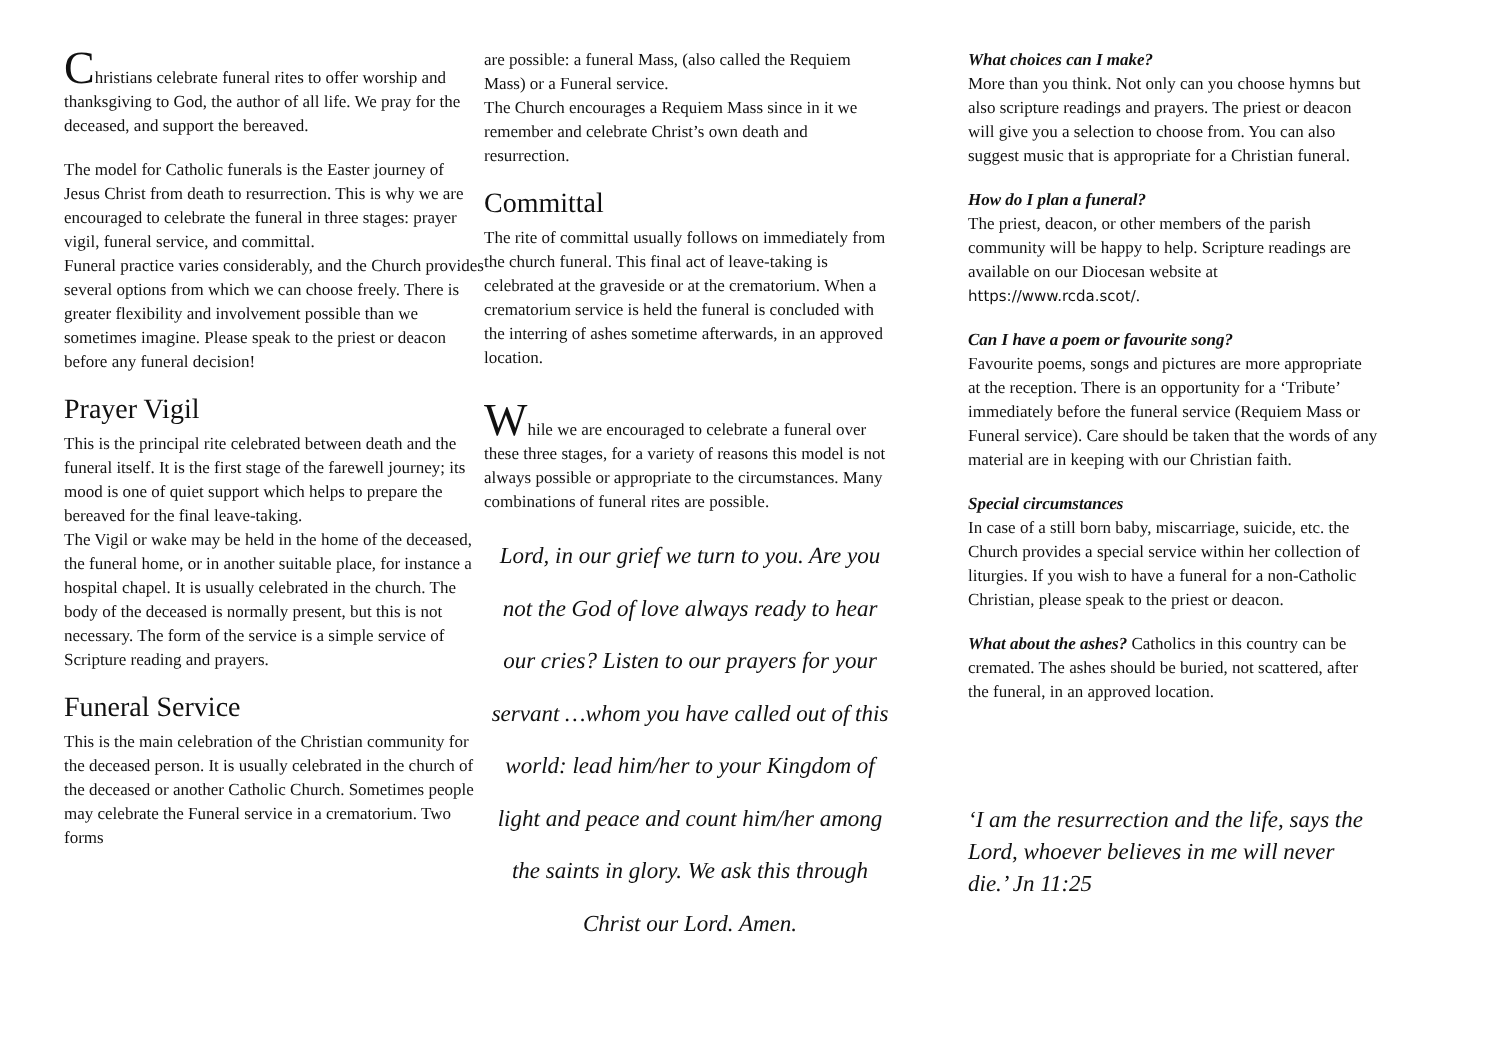Christians celebrate funeral rites to offer worship and thanksgiving to God, the author of all life. We pray for the deceased, and support the bereaved.
The model for Catholic funerals is the Easter journey of Jesus Christ from death to resurrection. This is why we are encouraged to celebrate the funeral in three stages: prayer vigil, funeral service, and committal.
Funeral practice varies considerably, and the Church provides several options from which we can choose freely. There is greater flexibility and involvement possible than we sometimes imagine. Please speak to the priest or deacon before any funeral decision!
Prayer Vigil
This is the principal rite celebrated between death and the funeral itself. It is the first stage of the farewell journey; its mood is one of quiet support which helps to prepare the bereaved for the final leave-taking.
The Vigil or wake may be held in the home of the deceased, the funeral home, or in another suitable place, for instance a hospital chapel. It is usually celebrated in the church. The body of the deceased is normally present, but this is not necessary. The form of the service is a simple service of Scripture reading and prayers.
Funeral Service
This is the main celebration of the Christian community for the deceased person. It is usually celebrated in the church of the deceased or another Catholic Church. Sometimes people may celebrate the Funeral service in a crematorium. Two forms
are possible: a funeral Mass, (also called the Requiem Mass) or a Funeral service.
The Church encourages a Requiem Mass since in it we remember and celebrate Christ’s own death and resurrection.
Committal
The rite of committal usually follows on immediately from the church funeral. This final act of leave-taking is celebrated at the graveside or at the crematorium. When a crematorium service is held the funeral is concluded with the interring of ashes sometime afterwards, in an approved location.
While we are encouraged to celebrate a funeral over these three stages, for a variety of reasons this model is not always possible or appropriate to the circumstances. Many combinations of funeral rites are possible.
Lord, in our grief we turn to you. Are you not the God of love always ready to hear our cries? Listen to our prayers for your servant …whom you have called out of this world: lead him/her to your Kingdom of light and peace and count him/her among the saints in glory. We ask this through Christ our Lord. Amen.
What choices can I make?
More than you think. Not only can you choose hymns but also scripture readings and prayers. The priest or deacon will give you a selection to choose from. You can also suggest music that is appropriate for a Christian funeral.
How do I plan a funeral?
The priest, deacon, or other members of the parish community will be happy to help. Scripture readings are available on our Diocesan website at https://www.rcda.scot/.
Can I have a poem or favourite song?
Favourite poems, songs and pictures are more appropriate at the reception. There is an opportunity for a ‘Tribute’ immediately before the funeral service (Requiem Mass or Funeral service). Care should be taken that the words of any material are in keeping with our Christian faith.
Special circumstances
In case of a still born baby, miscarriage, suicide, etc. the Church provides a special service within her collection of liturgies. If you wish to have a funeral for a non-Catholic Christian, please speak to the priest or deacon.
What about the ashes? Catholics in this country can be cremated. The ashes should be buried, not scattered, after the funeral, in an approved location.
‘I am the resurrection and the life, says the Lord, whoever believes in me will never die.’ Jn 11:25